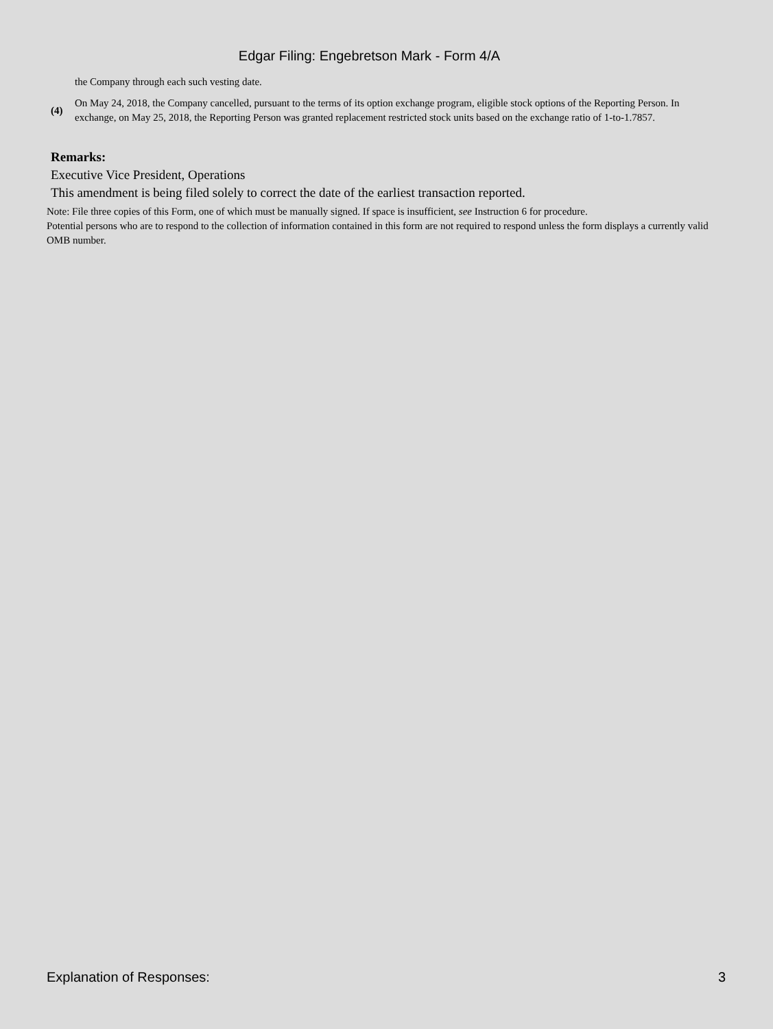Edgar Filing: Engebretson Mark - Form 4/A
the Company through each such vesting date.
(4) On May 24, 2018, the Company cancelled, pursuant to the terms of its option exchange program, eligible stock options of the Reporting Person. In exchange, on May 25, 2018, the Reporting Person was granted replacement restricted stock units based on the exchange ratio of 1-to-1.7857.
Remarks:
Executive Vice President, Operations
This amendment is being filed solely to correct the date of the earliest transaction reported.
Note: File three copies of this Form, one of which must be manually signed. If space is insufficient, see Instruction 6 for procedure.
Potential persons who are to respond to the collection of information contained in this form are not required to respond unless the form displays a currently valid OMB number.
Explanation of Responses: 3